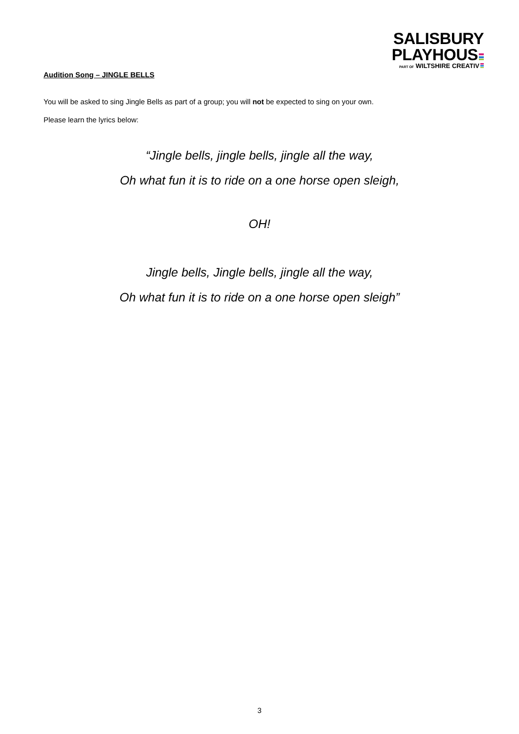SALISBURY
PLAYHOUS
PART OF WILTSHIRE CREATIV
Audition Song – JINGLE BELLS
You will be asked to sing Jingle Bells as part of a group; you will not be expected to sing on your own.
Please learn the lyrics below:
“Jingle bells, jingle bells, jingle all the way,
Oh what fun it is to ride on a one horse open sleigh,
OH!
Jingle bells, Jingle bells, jingle all the way,
Oh what fun it is to ride on a one horse open sleigh”
3